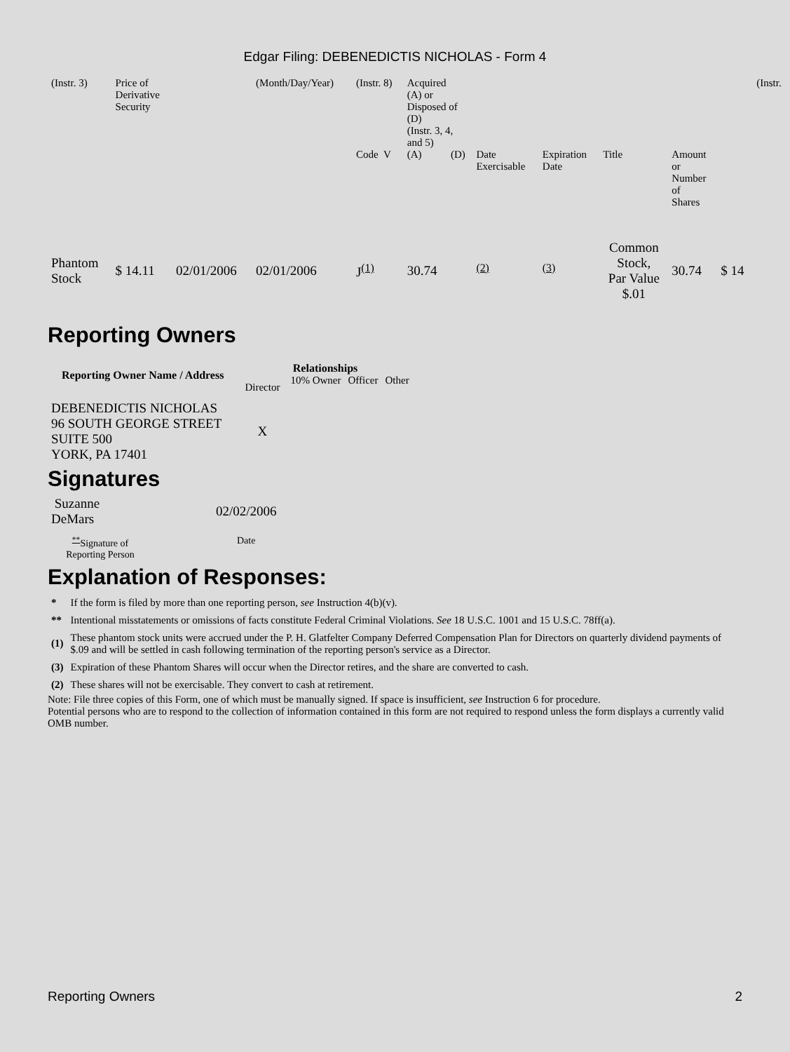Edgar Filing: DEBENEDICTIS NICHOLAS - Form 4
| (Instr. 3) | Price of Derivative Security | | (Month/Day/Year) | (Instr. 8) | Acquired (A) or Disposed of (D) (Instr. 3, 4, and 5) | | | | | | | (Instr. |
| | | | | Code V | (A) | (D) | Date Exercisable | Expiration Date | Title | Amount or Number of Shares | | |
| Phantom Stock | $ 14.11 | 02/01/2006 | 02/01/2006 | J<sup>(1)</sup> | 30.74 | | <sup>(2)</sup> | <sup>(3)</sup> | Common Stock, Par Value $.01 | 30.74 | $ 14 | |
Reporting Owners
| Reporting Owner Name / Address | Relationships | | | |
| --- | --- | --- | --- | --- |
| | Director | 10% Owner | Officer | Other |
| DEBENEDICTIS NICHOLAS 96 SOUTH GEORGE STREET SUITE 500 YORK, PA 17401 | X | | | |
Signatures
| Suzanne DeMars | 02/02/2006 |
| <sup>**</sup> Signature of Reporting Person | Date |
Explanation of Responses:
| * | If the form is filed by more than one reporting person, see Instruction 4(b)(v). |
| ** | Intentional misstatements or omissions of facts constitute Federal Criminal Violations. See 18 U.S.C. 1001 and 15 U.S.C. 78ff(a). |
| (1) | These phantom stock units were accrued under the P. H. Glatfelter Company Deferred Compensation Plan for Directors on quarterly dividend payments of $.09 and will be settled in cash following termination of the reporting person's service as a Director. |
| (3) | Expiration of these Phantom Shares will occur when the Director retires, and the share are converted to cash. |
| (2) | These shares will not be exercisable. They convert to cash at retirement. |
Note: File three copies of this Form, one of which must be manually signed. If space is insufficient, see Instruction 6 for procedure.
Potential persons who are to respond to the collection of information contained in this form are not required to respond unless the form displays a currently valid OMB number.
Reporting Owners 2